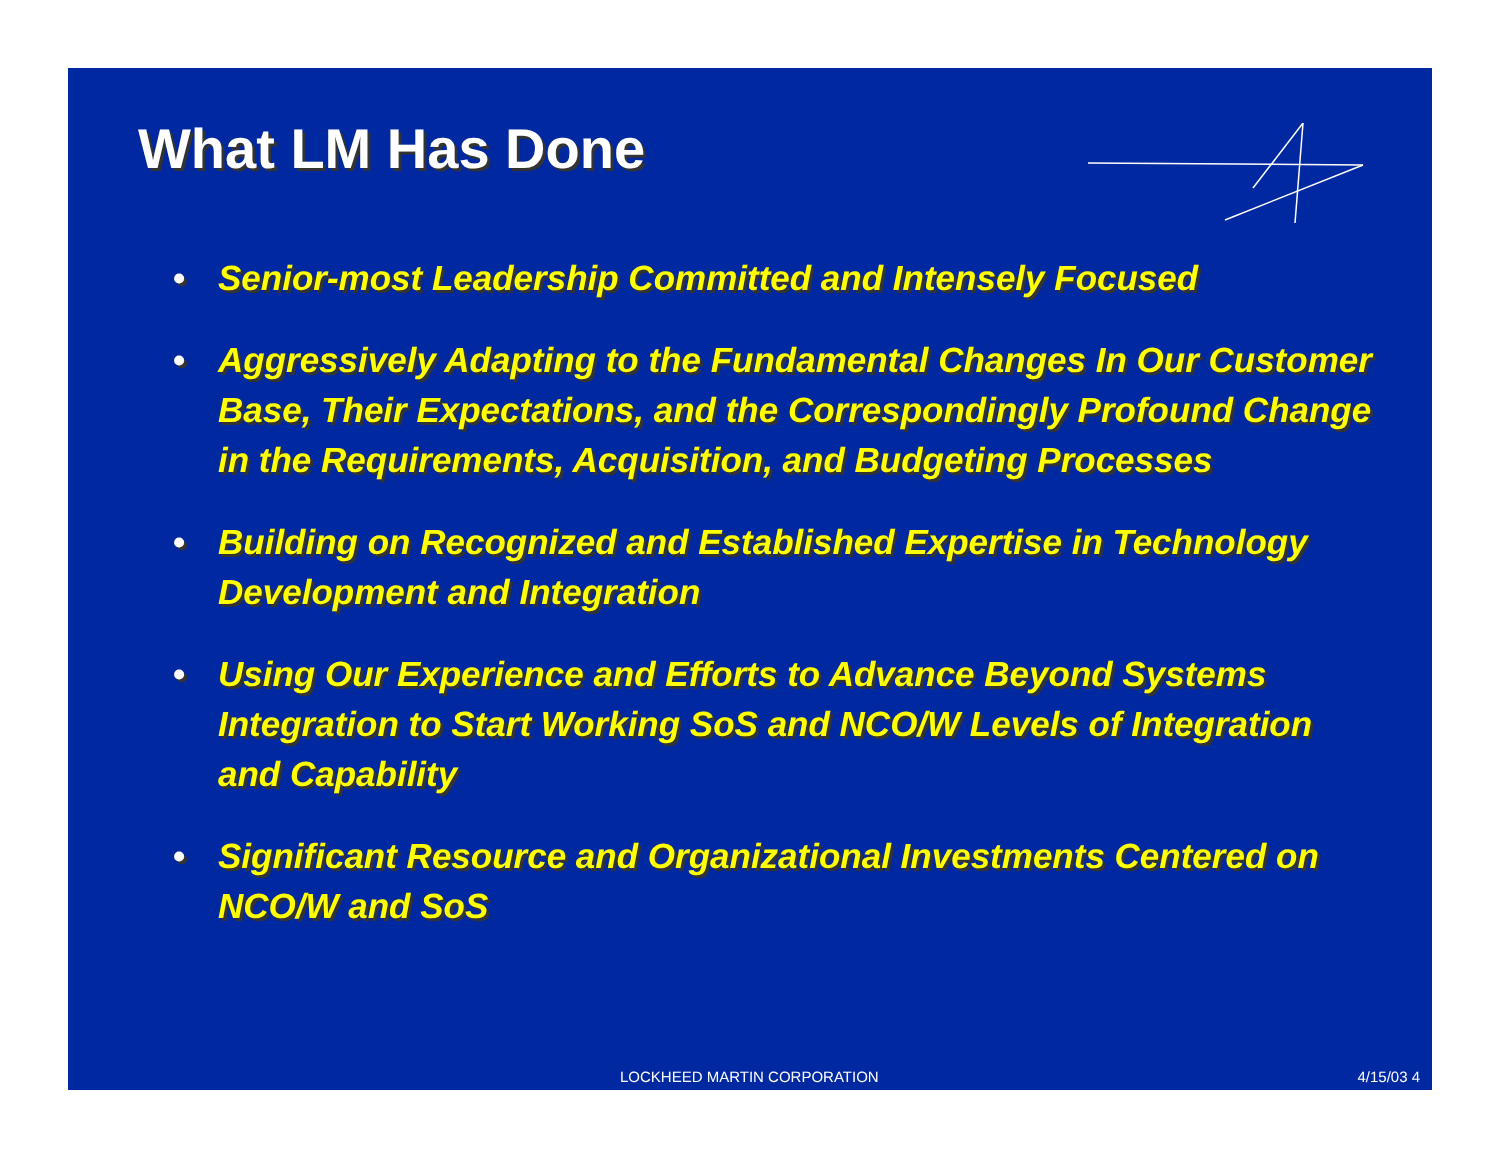What LM Has Done
• Senior-most Leadership Committed and Intensely Focused
• Aggressively Adapting to the Fundamental Changes In Our Customer Base, Their Expectations, and the Correspondingly Profound Change in the Requirements, Acquisition, and Budgeting Processes
• Building on Recognized and Established Expertise in Technology Development and Integration
• Using Our Experience and Efforts to Advance Beyond Systems Integration to Start Working SoS and NCO/W Levels of Integration and Capability
• Significant Resource and Organizational Investments Centered on NCO/W and SoS
LOCKHEED MARTIN CORPORATION 4/15/03 4